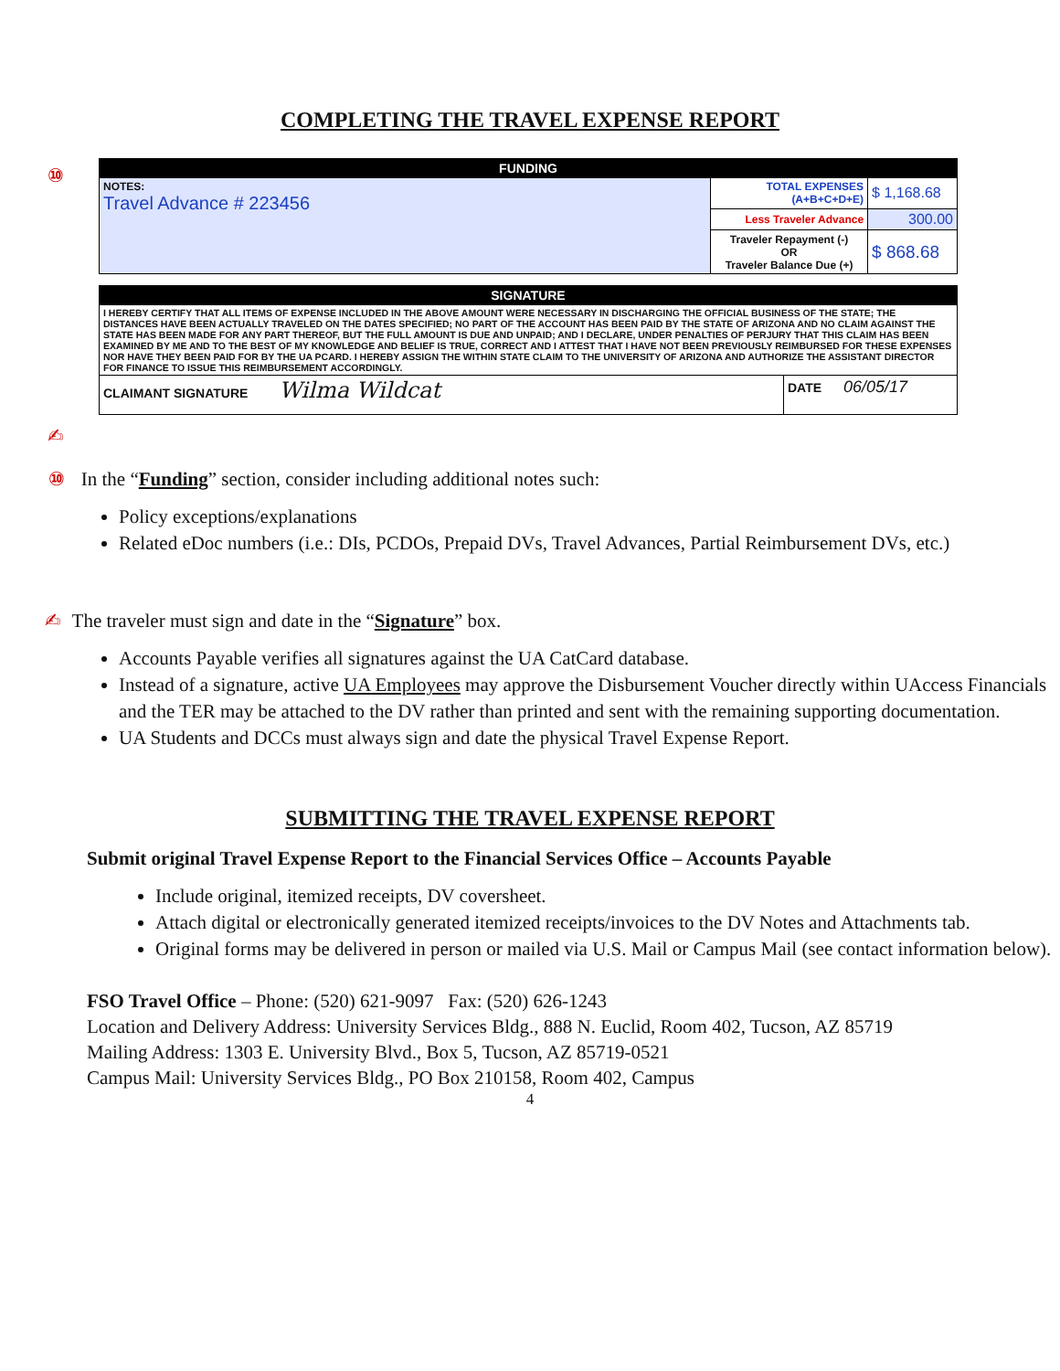COMPLETING THE TRAVEL EXPENSE REPORT
⑩
| FUNDING | | |
| --- | --- | --- |
| NOTES: Travel Advance # 223456 | TOTAL EXPENSES (A+B+C+D+E) | $ 1,168.68 |
| | Less Traveler Advance | 300.00 |
| | Traveler Repayment (-) OR Traveler Balance Due (+) | $ 868.68 |
| SIGNATURE | |
| --- | --- |
| I HEREBY CERTIFY THAT ALL ITEMS OF EXPENSE INCLUDED IN THE ABOVE AMOUNT WERE NECESSARY IN DISCHARGING THE OFFICIAL BUSINESS OF THE STATE; THE DISTANCES HAVE BEEN ACTUALLY TRAVELED ON THE DATES SPECIFIED; NO PART OF THE ACCOUNT HAS BEEN PAID BY THE STATE OF ARIZONA AND NO CLAIM AGAINST THE STATE HAS BEEN MADE FOR ANY PART THEREOF, BUT THE FULL AMOUNT IS DUE AND UNPAID; AND I DECLARE, UNDER PENALTIES OF PERJURY THAT THIS CLAIM HAS BEEN EXAMINED BY ME AND TO THE BEST OF MY KNOWLEDGE AND BELIEF IS TRUE, CORRECT AND I ATTEST THAT I HAVE NOT BEEN PREVIOUSLY REIMBURSED FOR THESE EXPENSES NOR HAVE THEY BEEN PAID FOR BY THE UA PCARD. I HEREBY ASSIGN THE WITHIN STATE CLAIM TO THE UNIVERSITY OF ARIZONA AND AUTHORIZE THE ASSISTANT DIRECTOR FOR FINANCE TO ISSUE THIS REIMBURSEMENT ACCORDINGLY. | |
| CLAIMANT SIGNATURE Wilma Wildcat | DATE 06/05/17 |
✍
⑩ In the “Funding” section, consider including additional notes such:
Policy exceptions/explanations
Related eDoc numbers (i.e.: DIs, PCDOs, Prepaid DVs, Travel Advances, Partial Reimbursement DVs, etc.)
✍ The traveler must sign and date in the “Signature” box.
Accounts Payable verifies all signatures against the UA CatCard database.
Instead of a signature, active UA Employees may approve the Disbursement Voucher directly within UAccess Financials and the TER may be attached to the DV rather than printed and sent with the remaining supporting documentation.
UA Students and DCCs must always sign and date the physical Travel Expense Report.
SUBMITTING THE TRAVEL EXPENSE REPORT
Submit original Travel Expense Report to the Financial Services Office – Accounts Payable
Include original, itemized receipts, DV coversheet.
Attach digital or electronically generated itemized receipts/invoices to the DV Notes and Attachments tab.
Original forms may be delivered in person or mailed via U.S. Mail or Campus Mail (see contact information below).
FSO Travel Office – Phone: (520) 621-9097 Fax: (520) 626-1243
Location and Delivery Address: University Services Bldg., 888 N. Euclid, Room 402, Tucson, AZ 85719
Mailing Address: 1303 E. University Blvd., Box 5, Tucson, AZ 85719-0521
Campus Mail: University Services Bldg., PO Box 210158, Room 402, Campus
4